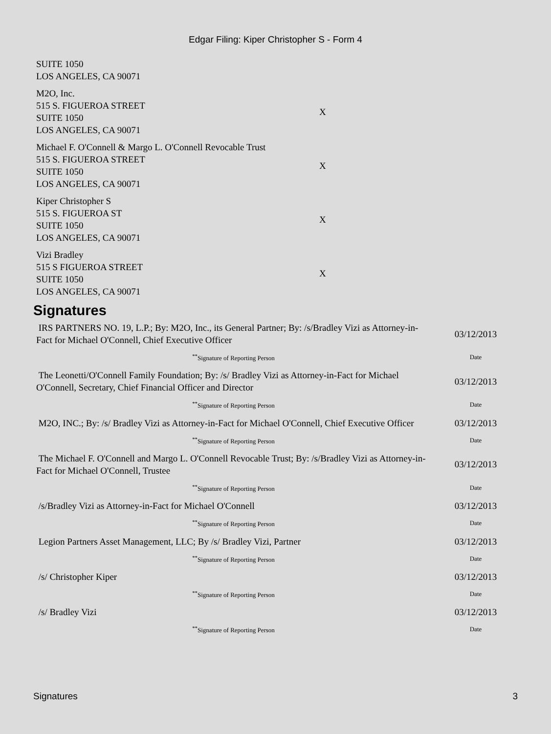Edgar Filing: Kiper Christopher S - Form 4
| SUITE 1050 LOS ANGELES, CA 90071 | |
| M2O, Inc. 515 S. FIGUEROA STREET SUITE 1050 LOS ANGELES, CA 90071 | X |
| Michael F. O'Connell & Margo L. O'Connell Revocable Trust 515 S. FIGUEROA STREET SUITE 1050 LOS ANGELES, CA 90071 | X |
| Kiper Christopher S 515 S. FIGUEROA ST SUITE 1050 LOS ANGELES, CA 90071 | X |
| Vizi Bradley 515 S FIGUEROA STREET SUITE 1050 LOS ANGELES, CA 90071 | X |
Signatures
| IRS PARTNERS NO. 19, L.P.; By: M2O, Inc., its General Partner; By: /s/Bradley Vizi as Attorney-in-Fact for Michael O'Connell, Chief Executive Officer | 03/12/2013 |
| <sup>**</sup> Signature of Reporting Person | Date |
| The Leonetti/O'Connell Family Foundation; By: /s/ Bradley Vizi as Attorney-in-Fact for Michael O'Connell, Secretary, Chief Financial Officer and Director | 03/12/2013 |
| <sup>**</sup> Signature of Reporting Person | Date |
| M2O, INC.; By: /s/ Bradley Vizi as Attorney-in-Fact for Michael O'Connell, Chief Executive Officer | 03/12/2013 |
| <sup>**</sup> Signature of Reporting Person | Date |
| The Michael F. O'Connell and Margo L. O'Connell Revocable Trust; By: /s/Bradley Vizi as Attorney-in-Fact for Michael O'Connell, Trustee | 03/12/2013 |
| <sup>**</sup> Signature of Reporting Person | Date |
| /s/Bradley Vizi as Attorney-in-Fact for Michael O'Connell | 03/12/2013 |
| <sup>**</sup> Signature of Reporting Person | Date |
| Legion Partners Asset Management, LLC; By /s/ Bradley Vizi, Partner | 03/12/2013 |
| <sup>**</sup> Signature of Reporting Person | Date |
| /s/ Christopher Kiper | 03/12/2013 |
| <sup>**</sup> Signature of Reporting Person | Date |
| /s/ Bradley Vizi | 03/12/2013 |
| <sup>**</sup> Signature of Reporting Person | Date |
Signatures 3